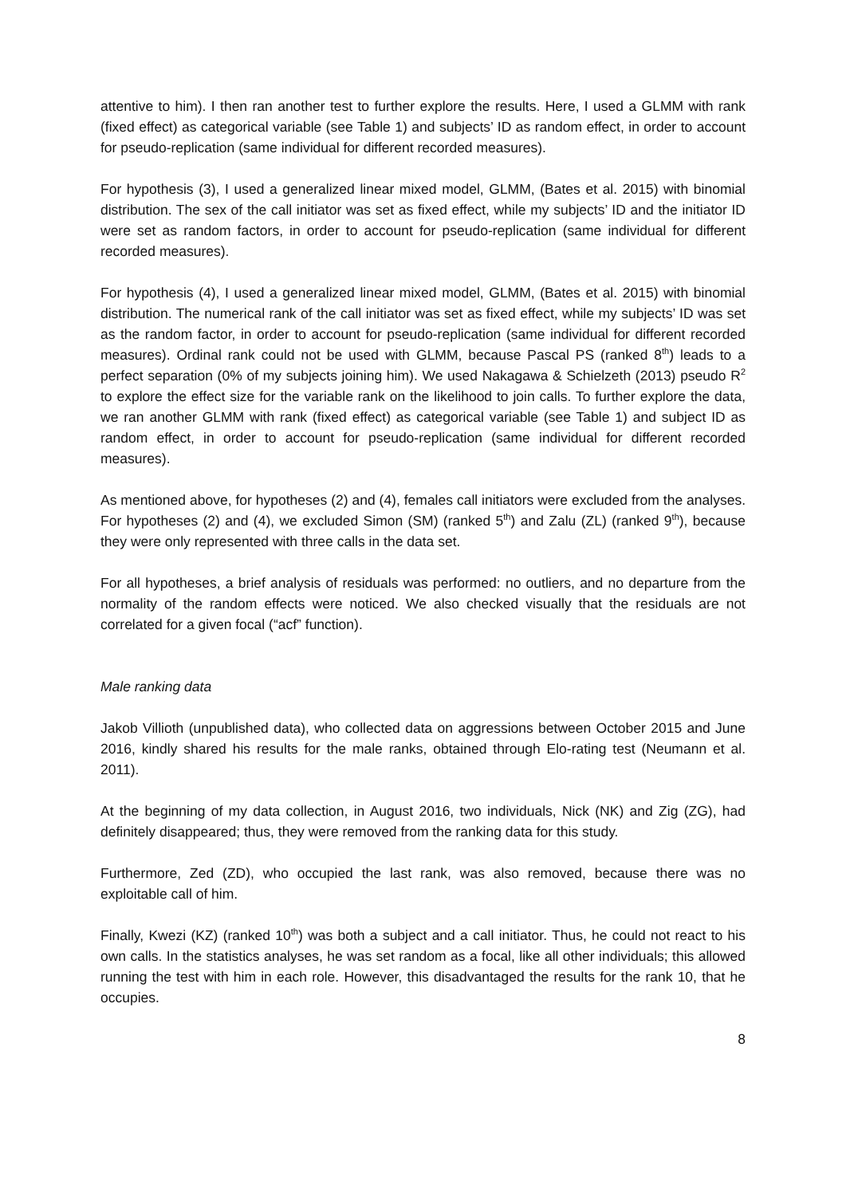attentive to him). I then ran another test to further explore the results. Here, I used a GLMM with rank (fixed effect) as categorical variable (see Table 1) and subjects’ ID as random effect, in order to account for pseudo-replication (same individual for different recorded measures).
For hypothesis (3), I used a generalized linear mixed model, GLMM, (Bates et al. 2015) with binomial distribution. The sex of the call initiator was set as fixed effect, while my subjects’ ID and the initiator ID were set as random factors, in order to account for pseudo-replication (same individual for different recorded measures).
For hypothesis (4), I used a generalized linear mixed model, GLMM, (Bates et al. 2015) with binomial distribution. The numerical rank of the call initiator was set as fixed effect, while my subjects’ ID was set as the random factor, in order to account for pseudo-replication (same individual for different recorded measures). Ordinal rank could not be used with GLMM, because Pascal PS (ranked 8<sup>th</sup>) leads to a perfect separation (0% of my subjects joining him). We used Nakagawa & Schielzeth (2013) pseudo R<sup>2</sup> to explore the effect size for the variable rank on the likelihood to join calls. To further explore the data, we ran another GLMM with rank (fixed effect) as categorical variable (see Table 1) and subject ID as random effect, in order to account for pseudo-replication (same individual for different recorded measures).
As mentioned above, for hypotheses (2) and (4), females call initiators were excluded from the analyses. For hypotheses (2) and (4), we excluded Simon (SM) (ranked 5<sup>th</sup>) and Zalu (ZL) (ranked 9<sup>th</sup>), because they were only represented with three calls in the data set.
For all hypotheses, a brief analysis of residuals was performed: no outliers, and no departure from the normality of the random effects were noticed. We also checked visually that the residuals are not correlated for a given focal (“acf” function).
Male ranking data
Jakob Villioth (unpublished data), who collected data on aggressions between October 2015 and June 2016, kindly shared his results for the male ranks, obtained through Elo-rating test (Neumann et al. 2011).
At the beginning of my data collection, in August 2016, two individuals, Nick (NK) and Zig (ZG), had definitely disappeared; thus, they were removed from the ranking data for this study.
Furthermore, Zed (ZD), who occupied the last rank, was also removed, because there was no exploitable call of him.
Finally, Kwezi (KZ) (ranked 10<sup>th</sup>) was both a subject and a call initiator. Thus, he could not react to his own calls. In the statistics analyses, he was set random as a focal, like all other individuals; this allowed running the test with him in each role. However, this disadvantaged the results for the rank 10, that he occupies.
8